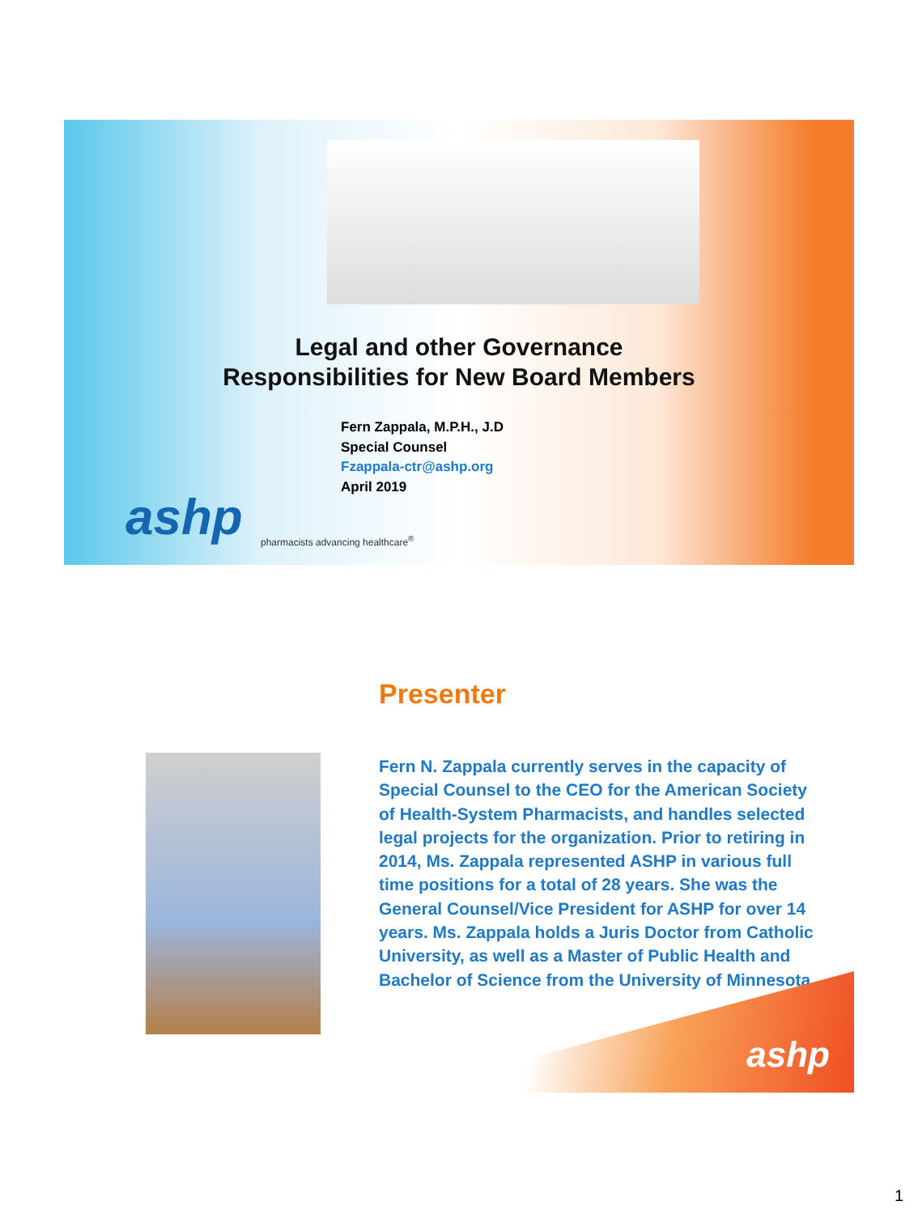Legal and other Governance
Responsibilities for New Board Members
Fern Zappala, M.P.H., J.D
Special Counsel
Fzappala-ctr@ashp.org
April 2019
ashp
pharmacists advancing healthcare<sup>®</sup>
Presenter
Fern N. Zappala currently serves in the capacity of Special Counsel to the CEO for the American Society of Health-System Pharmacists, and handles selected legal projects for the organization. Prior to retiring in 2014, Ms. Zappala represented ASHP in various full time positions for a total of 28 years. She was the General Counsel/Vice President for ASHP for over 14 years. Ms. Zappala holds a Juris Doctor from Catholic University, as well as a Master of Public Health and Bachelor of Science from the University of Minnesota.
ashp
1